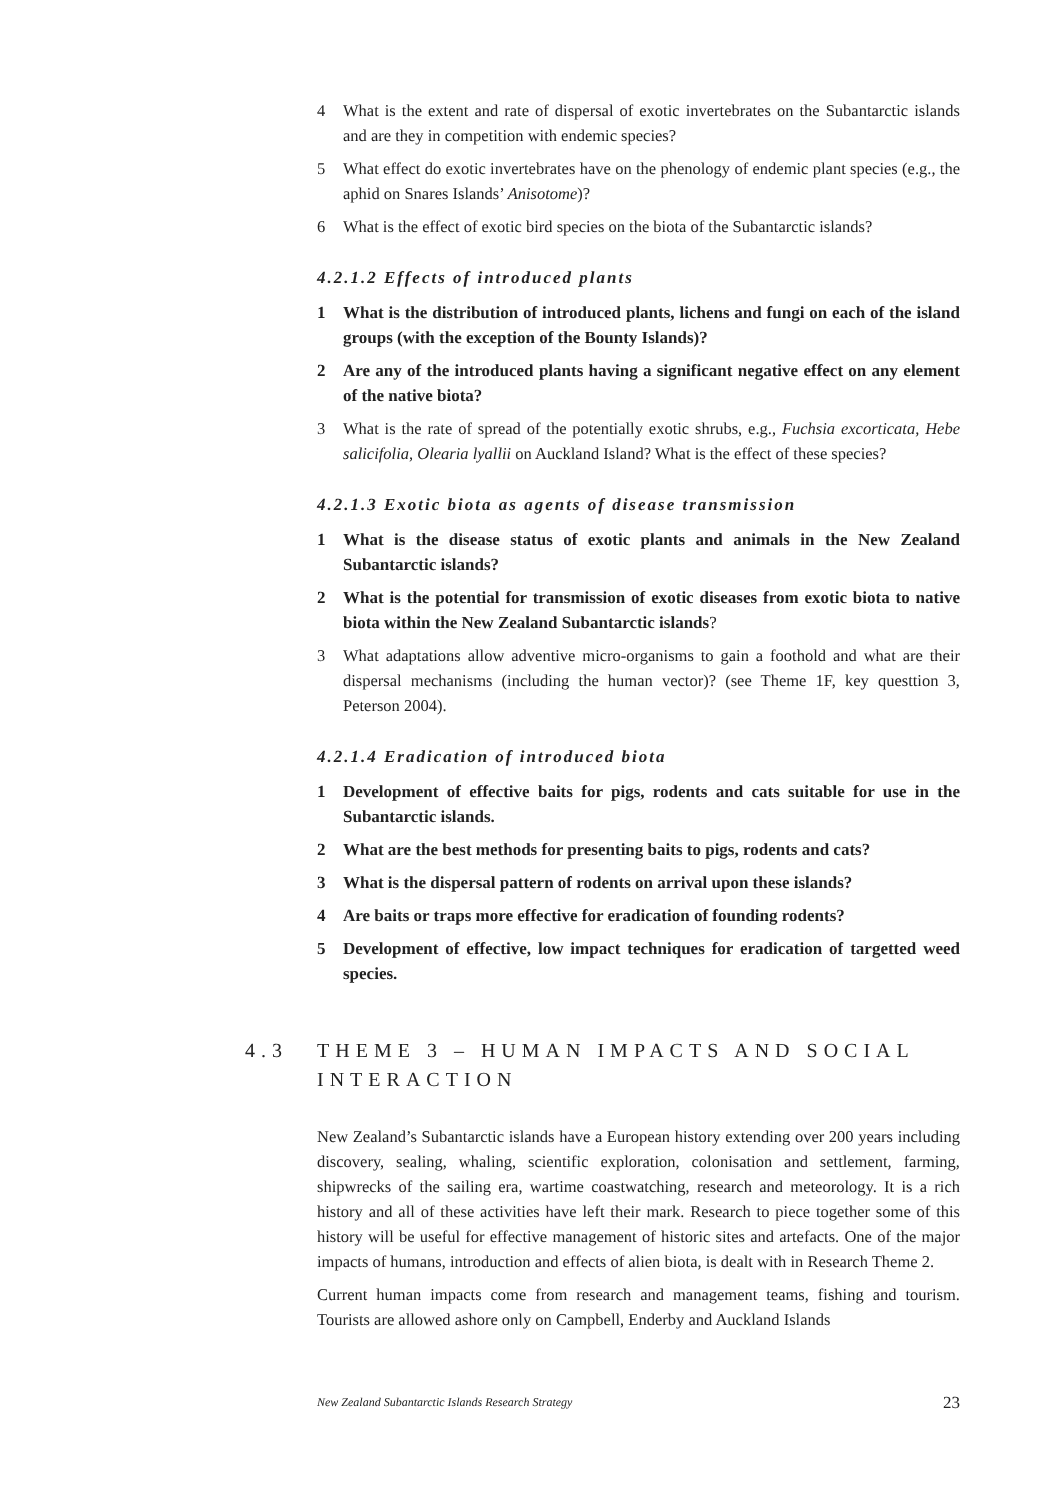4 What is the extent and rate of dispersal of exotic invertebrates on the Subantarctic islands and are they in competition with endemic species?
5 What effect do exotic invertebrates have on the phenology of endemic plant species (e.g., the aphid on Snares Islands’ Anisotome)?
6 What is the effect of exotic bird species on the biota of the Subantarctic islands?
4.2.1.2 Effects of introduced plants
1 What is the distribution of introduced plants, lichens and fungi on each of the island groups (with the exception of the Bounty Islands)?
2 Are any of the introduced plants having a significant negative effect on any element of the native biota?
3 What is the rate of spread of the potentially exotic shrubs, e.g., Fuchsia excorticata, Hebe salicifolia, Olearia lyallii on Auckland Island? What is the effect of these species?
4.2.1.3 Exotic biota as agents of disease transmission
1 What is the disease status of exotic plants and animals in the New Zealand Subantarctic islands?
2 What is the potential for transmission of exotic diseases from exotic biota to native biota within the New Zealand Subantarctic islands?
3 What adaptations allow adventive micro-organisms to gain a foothold and what are their dispersal mechanisms (including the human vector)? (see Theme 1F, key questtion 3, Peterson 2004).
4.2.1.4 Eradication of introduced biota
1 Development of effective baits for pigs, rodents and cats suitable for use in the Subantarctic islands.
2 What are the best methods for presenting baits to pigs, rodents and cats?
3 What is the dispersal pattern of rodents on arrival upon these islands?
4 Are baits or traps more effective for eradication of founding rodents?
5 Development of effective, low impact techniques for eradication of targetted weed species.
4.3 THEME 3 – HUMAN IMPACTS AND SOCIAL INTERACTION
New Zealand’s Subantarctic islands have a European history extending over 200 years including discovery, sealing, whaling, scientific exploration, colonisation and settlement, farming, shipwrecks of the sailing era, wartime coastwatching, research and meteorology. It is a rich history and all of these activities have left their mark. Research to piece together some of this history will be useful for effective management of historic sites and artefacts. One of the major impacts of humans, introduction and effects of alien biota, is dealt with in Research Theme 2.
Current human impacts come from research and management teams, fishing and tourism. Tourists are allowed ashore only on Campbell, Enderby and Auckland Islands
New Zealand Subantarctic Islands Research Strategy 23